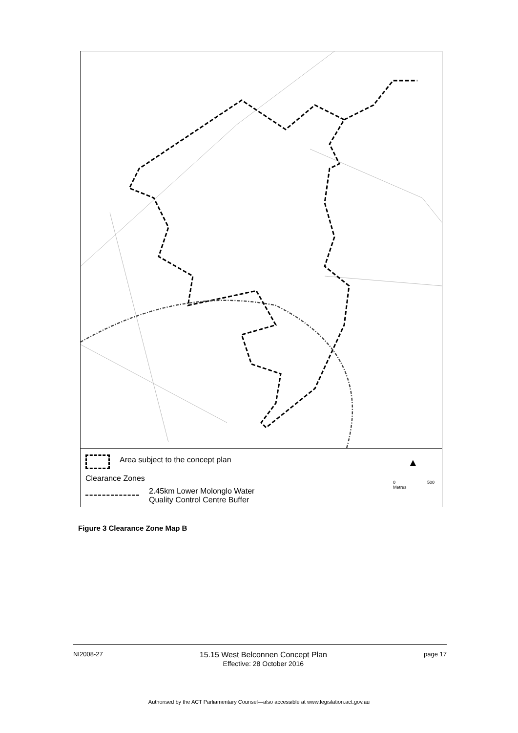Area subject to the concept plan
Clearance Zones
2.45km Lower Molonglo Water
Quality Control Centre Buffer
▲
0 500
Metres
Figure 3 Clearance Zone Map B
NI2008-27
15.15 West Belconnen Concept Plan
Effective: 28 October 2016
page 17
Authorised by the ACT Parliamentary Counsel—also accessible at www.legislation.act.gov.au